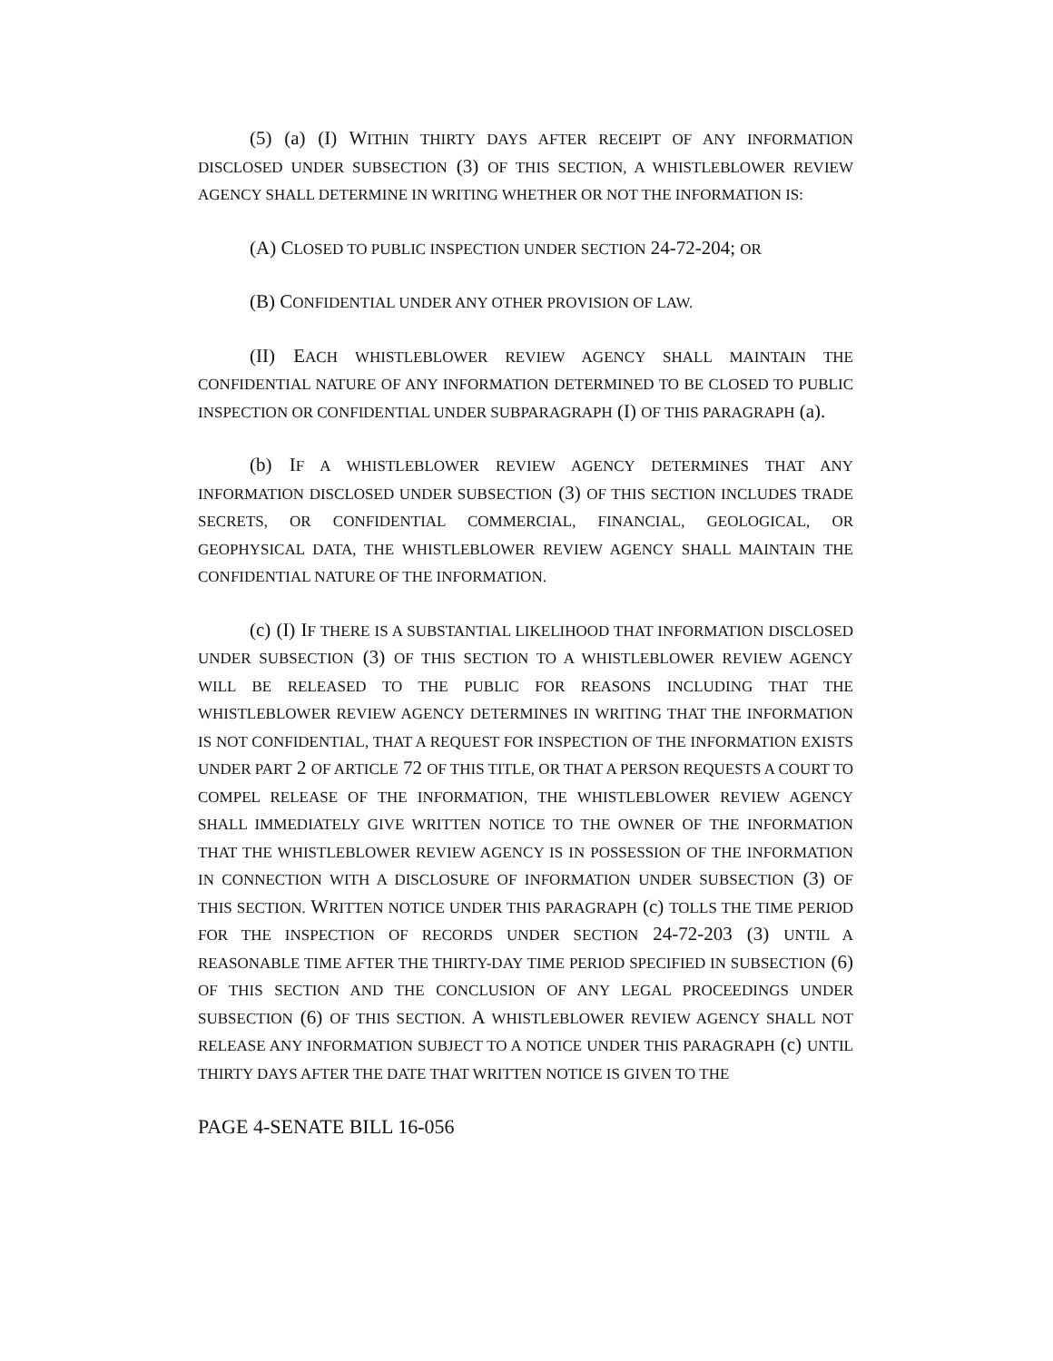(5) (a) (I) WITHIN THIRTY DAYS AFTER RECEIPT OF ANY INFORMATION DISCLOSED UNDER SUBSECTION (3) OF THIS SECTION, A WHISTLEBLOWER REVIEW AGENCY SHALL DETERMINE IN WRITING WHETHER OR NOT THE INFORMATION IS:
(A) CLOSED TO PUBLIC INSPECTION UNDER SECTION 24-72-204; OR
(B) CONFIDENTIAL UNDER ANY OTHER PROVISION OF LAW.
(II) EACH WHISTLEBLOWER REVIEW AGENCY SHALL MAINTAIN THE CONFIDENTIAL NATURE OF ANY INFORMATION DETERMINED TO BE CLOSED TO PUBLIC INSPECTION OR CONFIDENTIAL UNDER SUBPARAGRAPH (I) OF THIS PARAGRAPH (a).
(b) IF A WHISTLEBLOWER REVIEW AGENCY DETERMINES THAT ANY INFORMATION DISCLOSED UNDER SUBSECTION (3) OF THIS SECTION INCLUDES TRADE SECRETS, OR CONFIDENTIAL COMMERCIAL, FINANCIAL, GEOLOGICAL, OR GEOPHYSICAL DATA, THE WHISTLEBLOWER REVIEW AGENCY SHALL MAINTAIN THE CONFIDENTIAL NATURE OF THE INFORMATION.
(c) (I) IF THERE IS A SUBSTANTIAL LIKELIHOOD THAT INFORMATION DISCLOSED UNDER SUBSECTION (3) OF THIS SECTION TO A WHISTLEBLOWER REVIEW AGENCY WILL BE RELEASED TO THE PUBLIC FOR REASONS INCLUDING THAT THE WHISTLEBLOWER REVIEW AGENCY DETERMINES IN WRITING THAT THE INFORMATION IS NOT CONFIDENTIAL, THAT A REQUEST FOR INSPECTION OF THE INFORMATION EXISTS UNDER PART 2 OF ARTICLE 72 OF THIS TITLE, OR THAT A PERSON REQUESTS A COURT TO COMPEL RELEASE OF THE INFORMATION, THE WHISTLEBLOWER REVIEW AGENCY SHALL IMMEDIATELY GIVE WRITTEN NOTICE TO THE OWNER OF THE INFORMATION THAT THE WHISTLEBLOWER REVIEW AGENCY IS IN POSSESSION OF THE INFORMATION IN CONNECTION WITH A DISCLOSURE OF INFORMATION UNDER SUBSECTION (3) OF THIS SECTION. WRITTEN NOTICE UNDER THIS PARAGRAPH (c) TOLLS THE TIME PERIOD FOR THE INSPECTION OF RECORDS UNDER SECTION 24-72-203 (3) UNTIL A REASONABLE TIME AFTER THE THIRTY-DAY TIME PERIOD SPECIFIED IN SUBSECTION (6) OF THIS SECTION AND THE CONCLUSION OF ANY LEGAL PROCEEDINGS UNDER SUBSECTION (6) OF THIS SECTION. A WHISTLEBLOWER REVIEW AGENCY SHALL NOT RELEASE ANY INFORMATION SUBJECT TO A NOTICE UNDER THIS PARAGRAPH (c) UNTIL THIRTY DAYS AFTER THE DATE THAT WRITTEN NOTICE IS GIVEN TO THE
PAGE 4-SENATE BILL 16-056